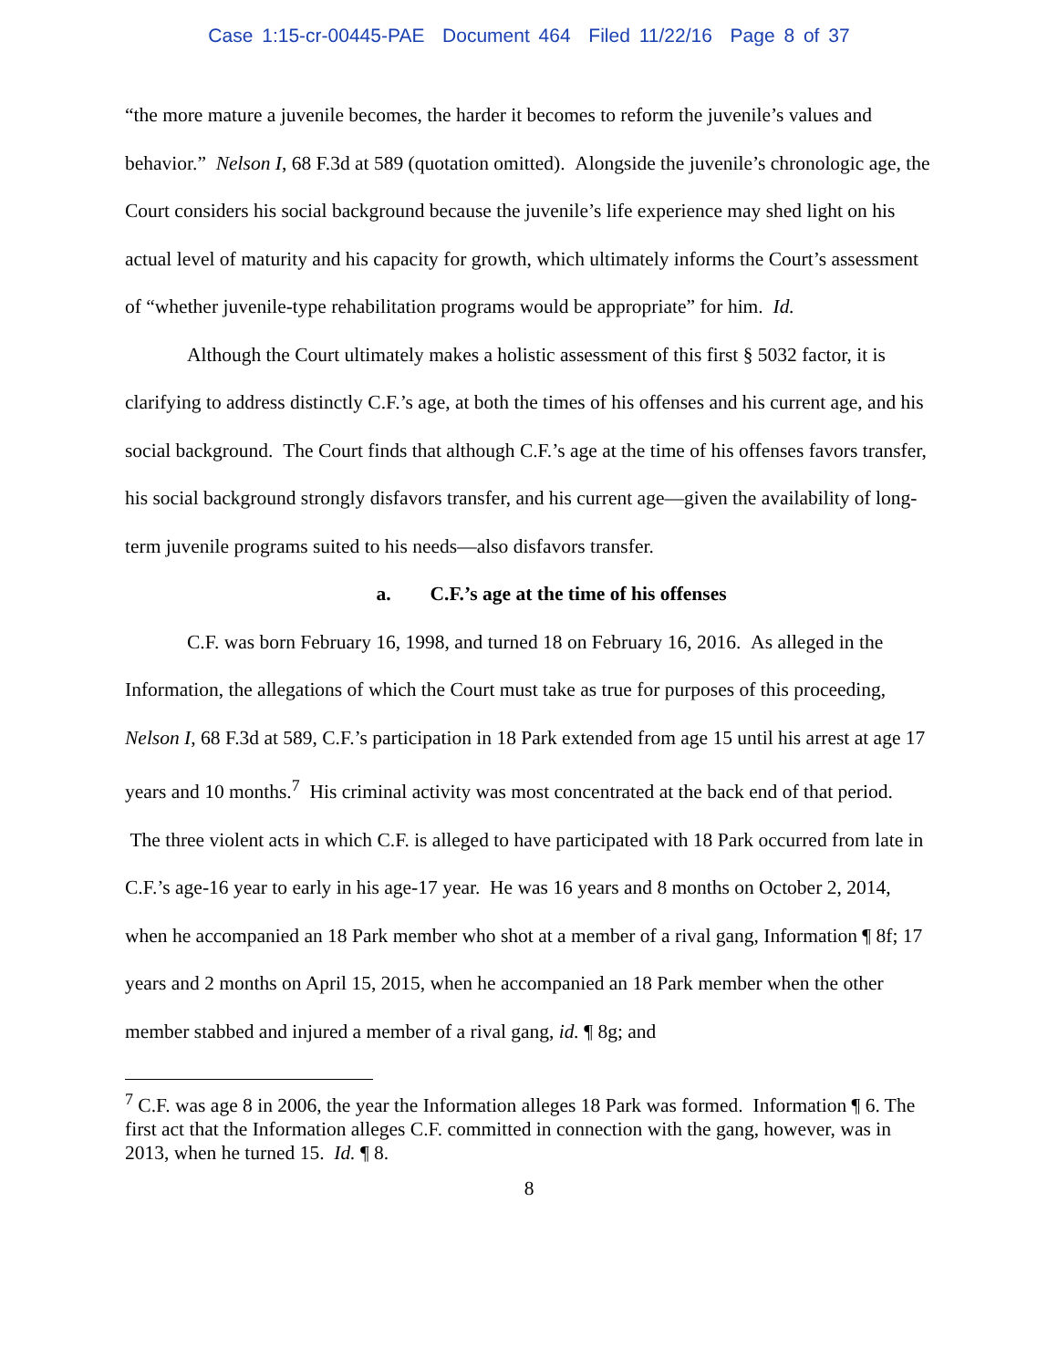Case 1:15-cr-00445-PAE Document 464 Filed 11/22/16 Page 8 of 37
“the more mature a juvenile becomes, the harder it becomes to reform the juvenile’s values and behavior.” Nelson I, 68 F.3d at 589 (quotation omitted). Alongside the juvenile’s chronologic age, the Court considers his social background because the juvenile’s life experience may shed light on his actual level of maturity and his capacity for growth, which ultimately informs the Court’s assessment of “whether juvenile-type rehabilitation programs would be appropriate” for him. Id.
Although the Court ultimately makes a holistic assessment of this first § 5032 factor, it is clarifying to address distinctly C.F.’s age, at both the times of his offenses and his current age, and his social background. The Court finds that although C.F.’s age at the time of his offenses favors transfer, his social background strongly disfavors transfer, and his current age—given the availability of long-term juvenile programs suited to his needs—also disfavors transfer.
a. C.F.’s age at the time of his offenses
C.F. was born February 16, 1998, and turned 18 on February 16, 2016. As alleged in the Information, the allegations of which the Court must take as true for purposes of this proceeding, Nelson I, 68 F.3d at 589, C.F.’s participation in 18 Park extended from age 15 until his arrest at age 17 years and 10 months.<sup>7</sup> His criminal activity was most concentrated at the back end of that period. The three violent acts in which C.F. is alleged to have participated with 18 Park occurred from late in C.F.’s age-16 year to early in his age-17 year. He was 16 years and 8 months on October 2, 2014, when he accompanied an 18 Park member who shot at a member of a rival gang, Information ¶ 8f; 17 years and 2 months on April 15, 2015, when he accompanied an 18 Park member when the other member stabbed and injured a member of a rival gang, id. ¶ 8g; and
<sup>7</sup> C.F. was age 8 in 2006, the year the Information alleges 18 Park was formed. Information ¶ 6. The first act that the Information alleges C.F. committed in connection with the gang, however, was in 2013, when he turned 15. Id. ¶ 8.
8